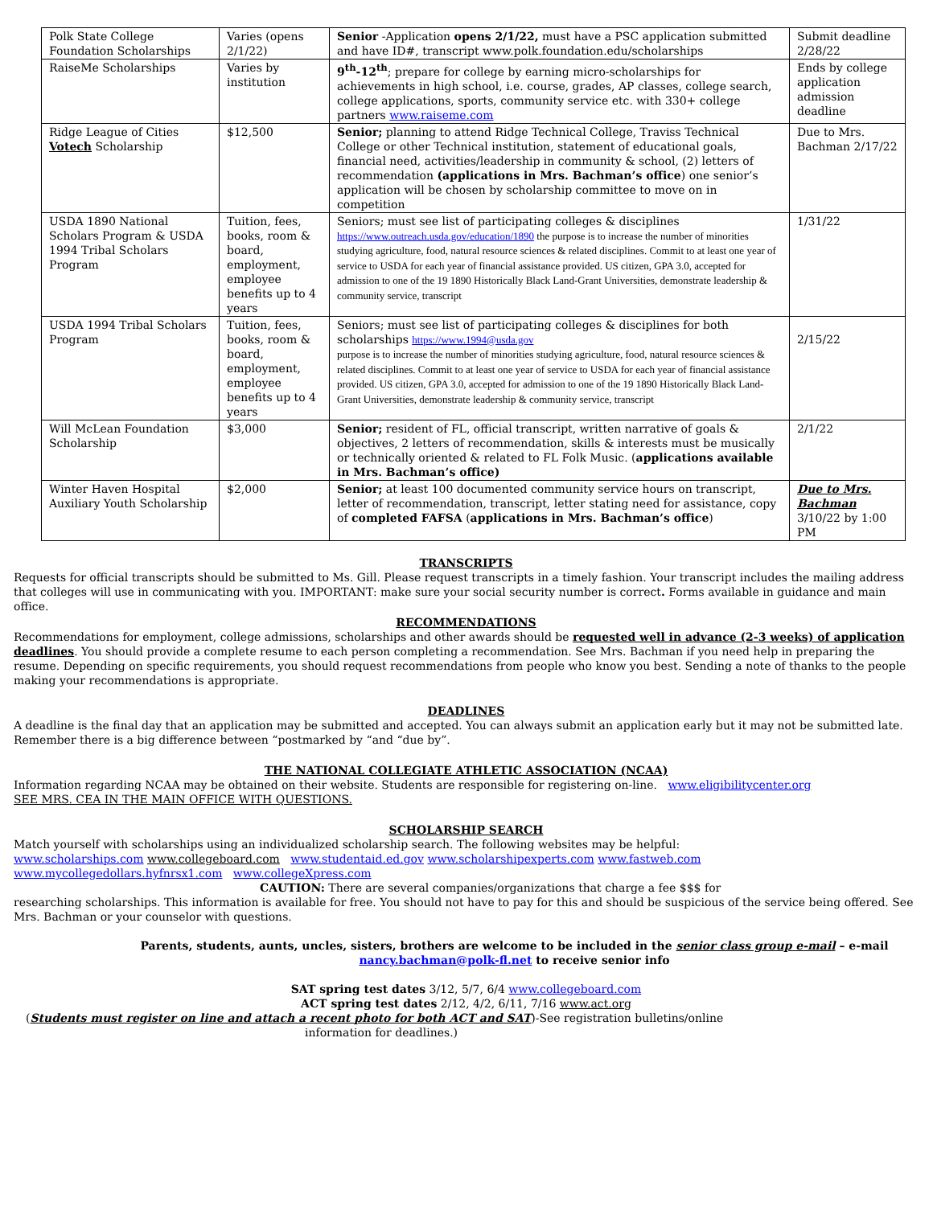| Polk State College Foundation Scholarships | Varies (opens 2/1/22) | Senior -Application opens 2/1/22, must have a PSC application submitted and have ID#, transcript www.polk.foundation.edu/scholarships | Submit deadline 2/28/22 |
| RaiseMe Scholarships | Varies by institution | 9<sup>th</sup>-12<sup>th</sup> ; prepare for college by earning micro-scholarships for achievements in high school, i.e. course, grades, AP classes, college search, college applications, sports, community service etc. with 330+ college partners www.raiseme.com | Ends by college application admission deadline |
| Ridge League of Cities Votech Scholarship | $12,500 | Senior; planning to attend Ridge Technical College, Traviss Technical College or other Technical institution, statement of educational goals, financial need, activities/leadership in community & school, (2) letters of recommendation (applications in Mrs. Bachman’s office ) one senior’s application will be chosen by scholarship committee to move on in competition | Due to Mrs. Bachman 2/17/22 |
| USDA 1890 National Scholars Program & USDA 1994 Tribal Scholars Program | Tuition, fees, books, room & board, employment, employee benefits up to 4 years | Seniors; must see list of participating colleges & disciplines https://www.outreach.usda.gov/education/1890 the purpose is to increase the number of minorities studying agriculture, food, natural resource sciences & related disciplines. Commit to at least one year of service to USDA for each year of financial assistance provided. US citizen, GPA 3.0, accepted for admission to one of the 19 1890 Historically Black Land-Grant Universities, demonstrate leadership & community service, transcript | 1/31/22 |
| USDA 1994 Tribal Scholars Program | Tuition, fees, books, room & board, employment, employee benefits up to 4 years | Seniors; must see list of participating colleges & disciplines for both scholarships https://www.1994@usda.gov purpose is to increase the number of minorities studying agriculture, food, natural resource sciences & related disciplines. Commit to at least one year of service to USDA for each year of financial assistance provided. US citizen, GPA 3.0, accepted for admission to one of the 19 1890 Historically Black Land-Grant Universities, demonstrate leadership & community service, transcript | 2/15/22 |
| Will McLean Foundation Scholarship | $3,000 | Senior; resident of FL, official transcript, written narrative of goals & objectives, 2 letters of recommendation, skills & interests must be musically or technically oriented & related to FL Folk Music. ( applications available in Mrs. Bachman’s office) | 2/1/22 |
| Winter Haven Hospital Auxiliary Youth Scholarship | $2,000 | Senior; at least 100 documented community service hours on transcript, letter of recommendation, transcript, letter stating need for assistance, copy of completed FAFSA ( applications in Mrs. Bachman’s office ) | Due to Mrs. Bachman 3/10/22 by 1:00 PM |
TRANSCRIPTS
Requests for official transcripts should be submitted to Ms. Gill. Please request transcripts in a timely fashion. Your transcript includes the mailing address that colleges will use in communicating with you. IMPORTANT: make sure your social security number is correct. Forms available in guidance and main office.
RECOMMENDATIONS
Recommendations for employment, college admissions, scholarships and other awards should be requested well in advance (2-3 weeks) of application deadlines. You should provide a complete resume to each person completing a recommendation. See Mrs. Bachman if you need help in preparing the resume. Depending on specific requirements, you should request recommendations from people who know you best. Sending a note of thanks to the people making your recommendations is appropriate.
DEADLINES
A deadline is the final day that an application may be submitted and accepted. You can always submit an application early but it may not be submitted late. Remember there is a big difference between “postmarked by “and “due by”.
THE NATIONAL COLLEGIATE ATHLETIC ASSOCIATION (NCAA)
Information regarding NCAA may be obtained on their website. Students are responsible for registering on-line. www.eligibilitycenter.org
SEE MRS. CEA IN THE MAIN OFFICE WITH QUESTIONS.
SCHOLARSHIP SEARCH
Match yourself with scholarships using an individualized scholarship search. The following websites may be helpful:
www.scholarships.com www.collegeboard.com www.studentaid.ed.gov www.scholarshipexperts.com www.fastweb.com
www.mycollegedollars.hyfnrsx1.com www.collegeXpress.com
CAUTION: There are several companies/organizations that charge a fee $$$ for
researching scholarships. This information is available for free. You should not have to pay for this and should be suspicious of the service being offered. See Mrs. Bachman or your counselor with questions.
Parents, students, aunts, uncles, sisters, brothers are welcome to be included in the senior class group e-mail – e-mail nancy.bachman@polk-fl.net to receive senior info
SAT spring test dates 3/12, 5/7, 6/4 www.collegeboard.com
ACT spring test dates 2/12, 4/2, 6/11, 7/16 www.act.org
(Students must register on line and attach a recent photo for both ACT and SAT)-See registration bulletins/online
information for deadlines.)